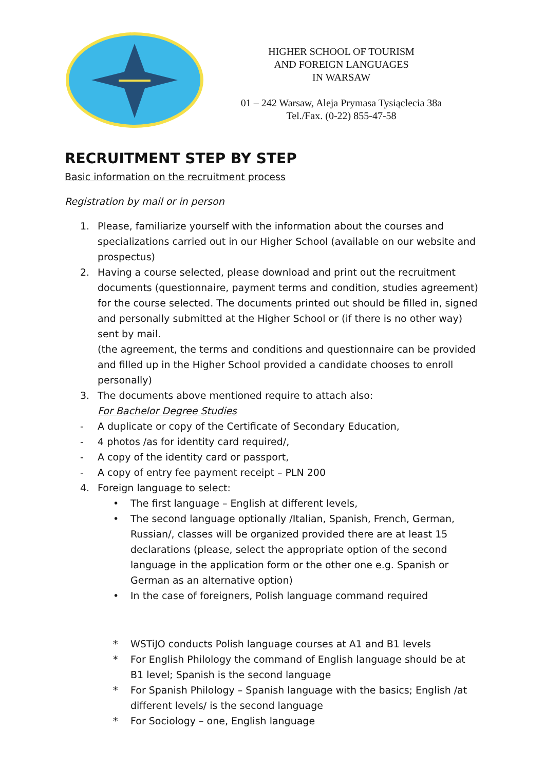HIGHER SCHOOL OF TOURISM
AND FOREIGN LANGUAGES
IN WARSAW
01 – 242 Warsaw, Aleja Prymasa Tysiąclecia 38a
Tel./Fax. (0-22) 855-47-58
RECRUITMENT STEP BY STEP
Basic information on the recruitment process
Registration by mail or in person
1. Please, familiarize yourself with the information about the courses and specializations carried out in our Higher School (available on our website and prospectus)
2. Having a course selected, please download and print out the recruitment documents (questionnaire, payment terms and condition, studies agreement) for the course selected. The documents printed out should be filled in, signed and personally submitted at the Higher School or (if there is no other way) sent by mail.
(the agreement, the terms and conditions and questionnaire can be provided and filled up in the Higher School provided a candidate chooses to enroll personally)
3. The documents above mentioned require to attach also:
For Bachelor Degree Studies
- A duplicate or copy of the Certificate of Secondary Education,
- 4 photos /as for identity card required/,
- A copy of the identity card or passport,
- A copy of entry fee payment receipt – PLN 200
4. Foreign language to select:
• The first language – English at different levels,
• The second language optionally /Italian, Spanish, French, German, Russian/, classes will be organized provided there are at least 15 declarations (please, select the appropriate option of the second language in the application form or the other one e.g. Spanish or German as an alternative option)
• In the case of foreigners, Polish language command required
* WSTiJO conducts Polish language courses at A1 and B1 levels
* For English Philology the command of English language should be at B1 level; Spanish is the second language
* For Spanish Philology – Spanish language with the basics; English /at different levels/ is the second language
* For Sociology – one, English language